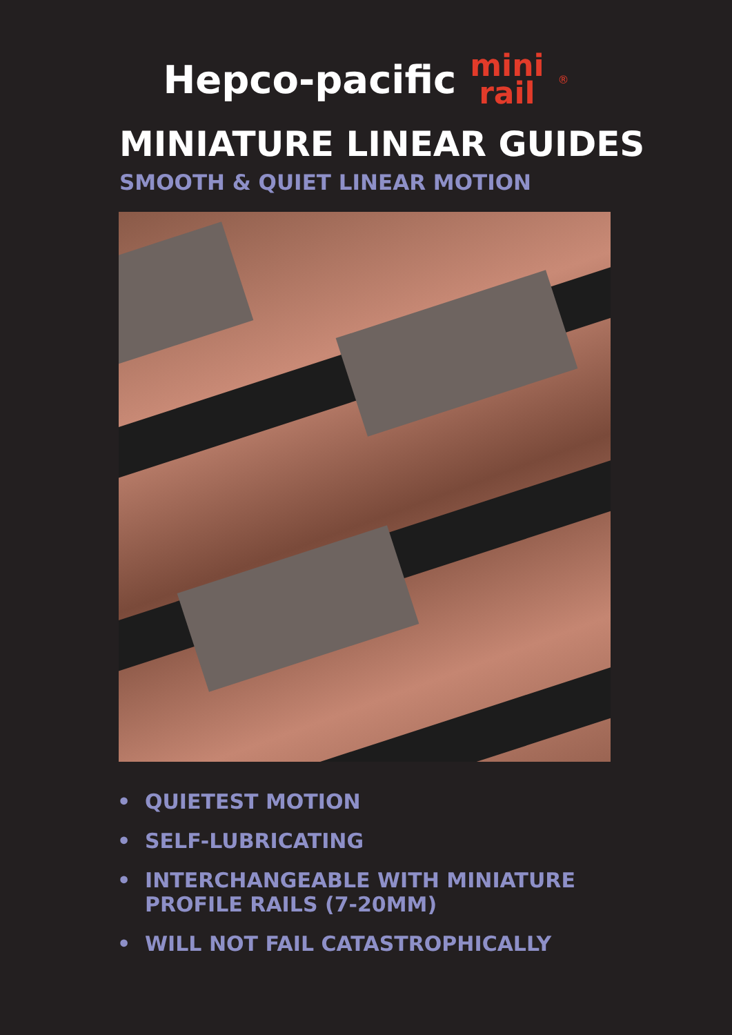Hepco-pacific mini
rail ®
MINIATURE LINEAR GUIDES
SMOOTH & QUIET LINEAR MOTION
• QUIETEST MOTION
• SELF-LUBRICATING
• INTERCHANGEABLE WITH MINIATURE
PROFILE RAILS (7-20MM)
• WILL NOT FAIL CATASTROPHICALLY